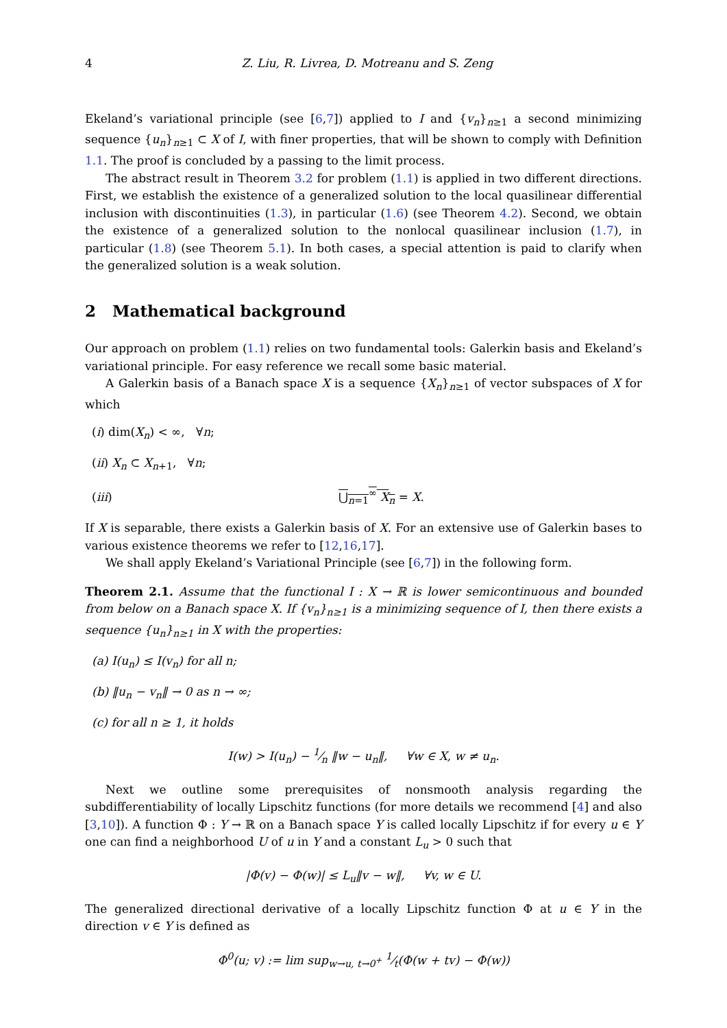4 Z. Liu, R. Livrea, D. Motreanu and S. Zeng
Ekeland’s variational principle (see [6,7]) applied to I and {v<sub>n</sub>}<sub>n≥1</sub> a second minimizing sequence {u<sub>n</sub>}<sub>n≥1</sub> ⊂ X of I, with finer properties, that will be shown to comply with Definition 1.1. The proof is concluded by a passing to the limit process.
The abstract result in Theorem 3.2 for problem (1.1) is applied in two different directions. First, we establish the existence of a generalized solution to the local quasilinear differential inclusion with discontinuities (1.3), in particular (1.6) (see Theorem 4.2). Second, we obtain the existence of a generalized solution to the nonlocal quasilinear inclusion (1.7), in particular (1.8) (see Theorem 5.1). In both cases, a special attention is paid to clarify when the generalized solution is a weak solution.
2 Mathematical background
Our approach on problem (1.1) relies on two fundamental tools: Galerkin basis and Ekeland’s variational principle. For easy reference we recall some basic material.
A Galerkin basis of a Banach space X is a sequence {X<sub>n</sub>}<sub>n≥1</sub> of vector subspaces of X for which
(i) dim(X<sub>n</sub>) < ∞, ∀n;
(ii) X<sub>n</sub> ⊂ X<sub>n+1</sub>, ∀n;
(iii) ⋃<sub>n=1</sub><sup>∞</sup> X<sub>n</sub> = X.
If X is separable, there exists a Galerkin basis of X. For an extensive use of Galerkin bases to various existence theorems we refer to [12,16,17].
We shall apply Ekeland’s Variational Principle (see [6,7]) in the following form.
Theorem 2.1. Assume that the functional I : X → ℝ is lower semicontinuous and bounded from below on a Banach space X. If {v<sub>n</sub>}<sub>n≥1</sub> is a minimizing sequence of I, then there exists a sequence {u<sub>n</sub>}<sub>n≥1</sub> in X with the properties:
(a) I(u<sub>n</sub>) ≤ I(v<sub>n</sub>) for all n;
(b) ‖u<sub>n</sub> − v<sub>n</sub>‖ → 0 as n → ∞;
(c) for all n ≥ 1, it holds
I(w) > I(u<sub>n</sub>) − 1⁄n ‖w − u<sub>n</sub>‖, ∀w ∈ X, w ≠ u<sub>n</sub>.
Next we outline some prerequisites of nonsmooth analysis regarding the subdifferentiability of locally Lipschitz functions (for more details we recommend [4] and also [3,10]). A function Φ : Y → ℝ on a Banach space Y is called locally Lipschitz if for every u ∈ Y one can find a neighborhood U of u in Y and a constant L<sub>u</sub> > 0 such that
|Φ(v) − Φ(w)| ≤ L<sub>u</sub>‖v − w‖, ∀v, w ∈ U.
The generalized directional derivative of a locally Lipschitz function Φ at u ∈ Y in the direction v ∈ Y is defined as
Φ<sup>0</sup>(u; v) := lim sup<sub>w→u, t→0<sup>+</sup></sub> 1⁄t(Φ(w + tv) − Φ(w))